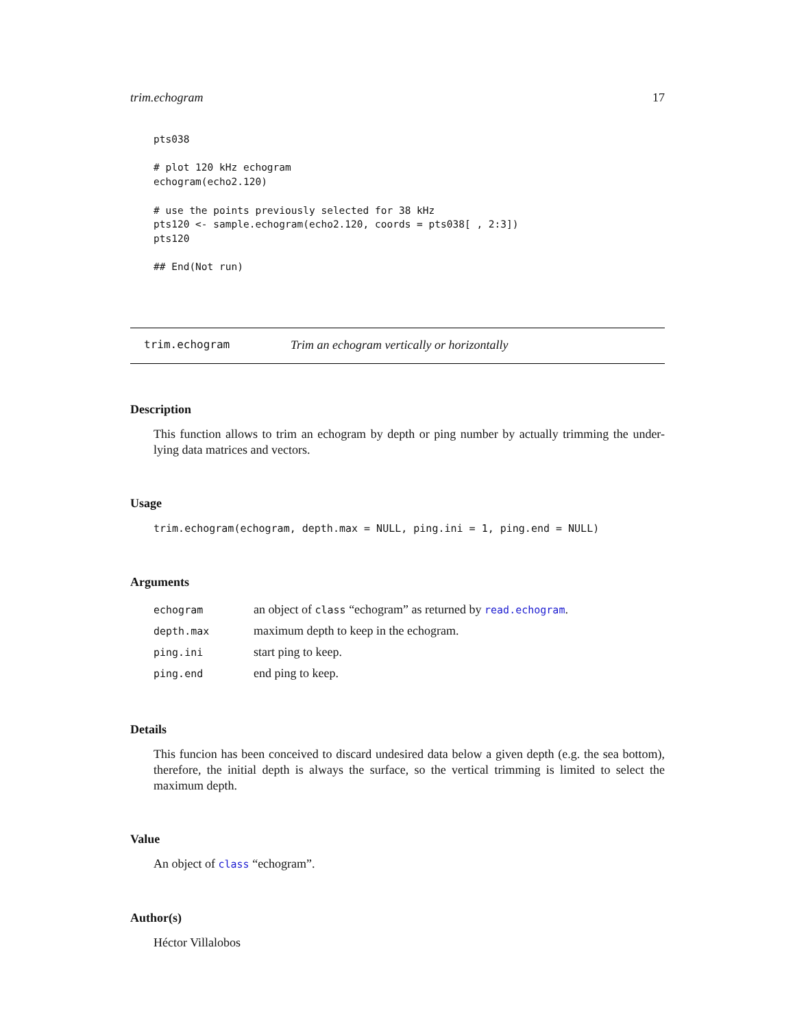trim.echogram 17
pts038

# plot 120 kHz echogram
echogram(echo2.120)

# use the points previously selected for 38 kHz
pts120 <- sample.echogram(echo2.120, coords = pts038[ , 2:3])
pts120

## End(Not run)
trim.echogram Trim an echogram vertically or horizontally
Description
This function allows to trim an echogram by depth or ping number by actually trimming the under-lying data matrices and vectors.
Usage
trim.echogram(echogram, depth.max = NULL, ping.ini = 1, ping.end = NULL)
Arguments
| echogram | an object of class “echogram” as returned by read.echogram . |
| depth.max | maximum depth to keep in the echogram. |
| ping.ini | start ping to keep. |
| ping.end | end ping to keep. |
Details
This funcion has been conceived to discard undesired data below a given depth (e.g. the sea bottom), therefore, the initial depth is always the surface, so the vertical trimming is limited to select the maximum depth.
Value
An object of class “echogram”.
Author(s)
Héctor Villalobos